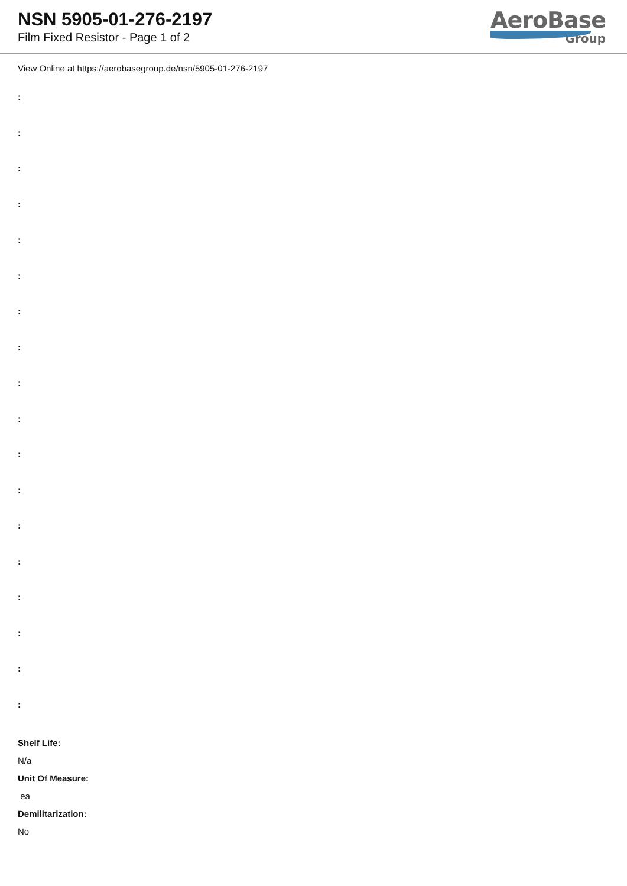NSN 5905-01-276-2197
Film Fixed Resistor - Page 1 of 2
AeroBase
Group
View Online at https://aerobasegroup.de/nsn/5905-01-276-2197
:
:
:
:
:
:
:
:
:
:
:
:
:
:
:
:
:
:
Shelf Life:
N/a
Unit Of Measure:
ea
Demilitarization:
No